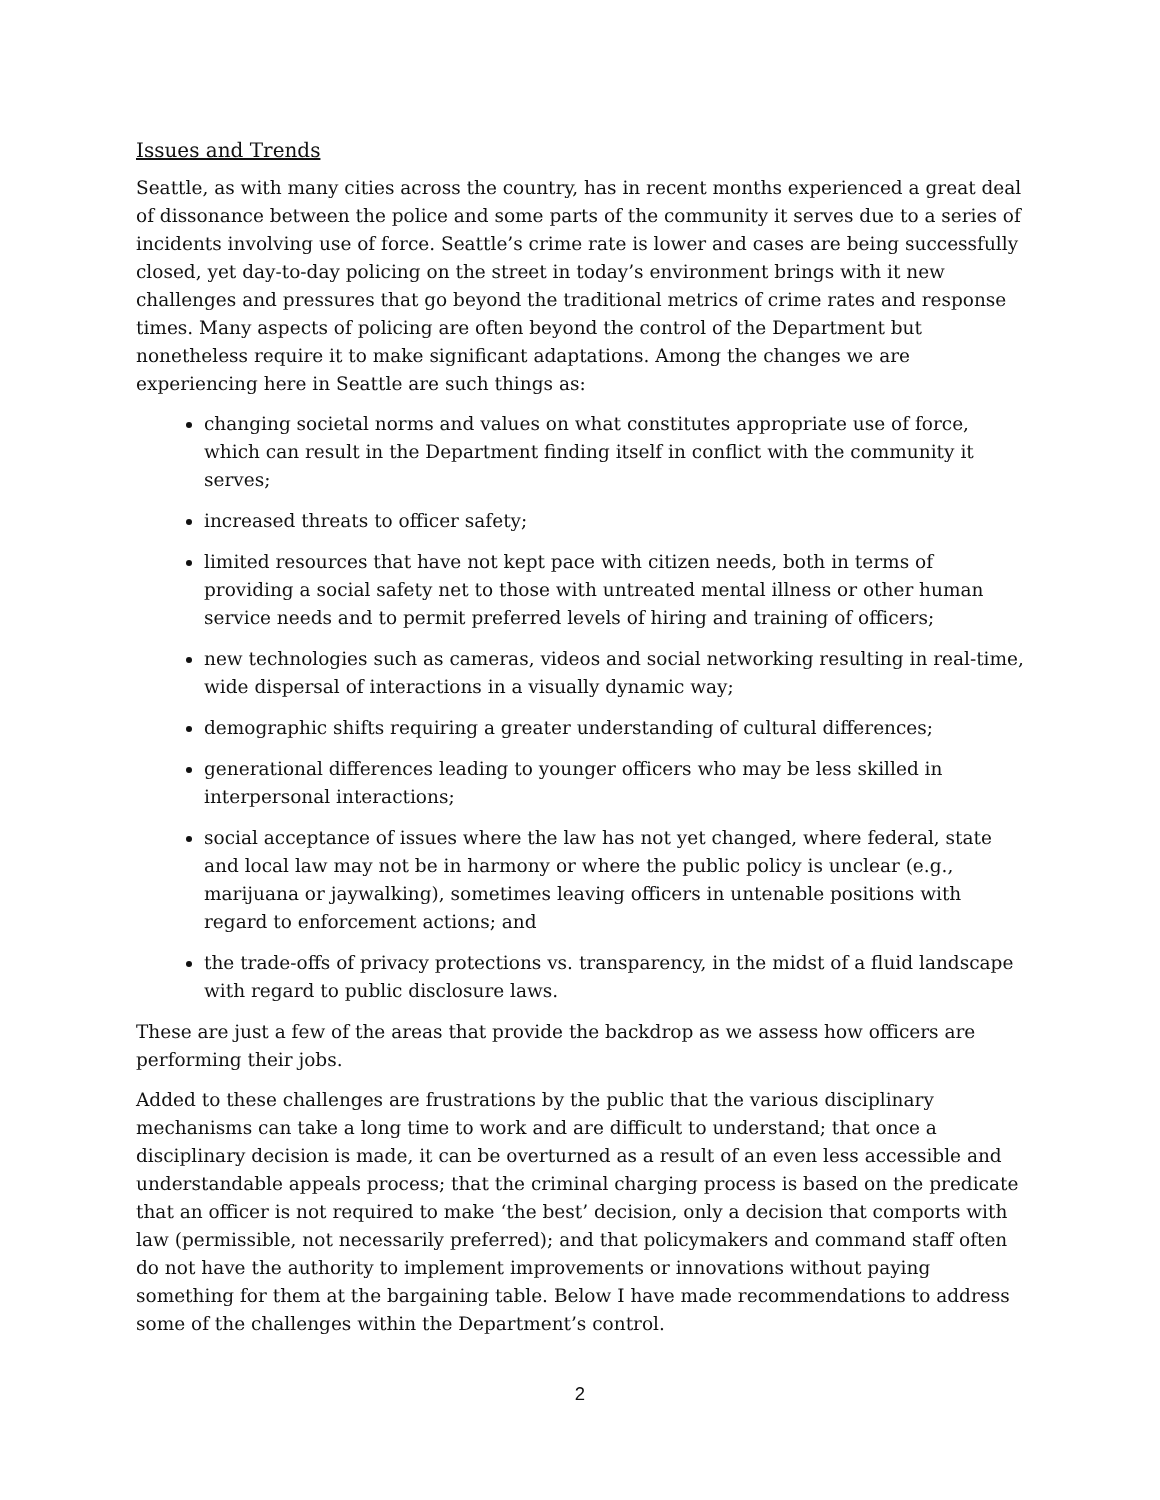Issues and Trends
Seattle, as with many cities across the country, has in recent months experienced a great deal of dissonance between the police and some parts of the community it serves due to a series of incidents involving use of force. Seattle’s crime rate is lower and cases are being successfully closed, yet day-to-day policing on the street in today’s environment brings with it new challenges and pressures that go beyond the traditional metrics of crime rates and response times. Many aspects of policing are often beyond the control of the Department but nonetheless require it to make significant adaptations. Among the changes we are experiencing here in Seattle are such things as:
changing societal norms and values on what constitutes appropriate use of force, which can result in the Department finding itself in conflict with the community it serves;
increased threats to officer safety;
limited resources that have not kept pace with citizen needs, both in terms of providing a social safety net to those with untreated mental illness or other human service needs and to permit preferred levels of hiring and training of officers;
new technologies such as cameras, videos and social networking resulting in real-time, wide dispersal of interactions in a visually dynamic way;
demographic shifts requiring a greater understanding of cultural differences;
generational differences leading to younger officers who may be less skilled in interpersonal interactions;
social acceptance of issues where the law has not yet changed, where federal, state and local law may not be in harmony or where the public policy is unclear (e.g., marijuana or jaywalking), sometimes leaving officers in untenable positions with regard to enforcement actions; and
the trade-offs of privacy protections vs. transparency, in the midst of a fluid landscape with regard to public disclosure laws.
These are just a few of the areas that provide the backdrop as we assess how officers are performing their jobs.
Added to these challenges are frustrations by the public that the various disciplinary mechanisms can take a long time to work and are difficult to understand; that once a disciplinary decision is made, it can be overturned as a result of an even less accessible and understandable appeals process; that the criminal charging process is based on the predicate that an officer is not required to make ‘the best’ decision, only a decision that comports with law (permissible, not necessarily preferred); and that policymakers and command staff often do not have the authority to implement improvements or innovations without paying something for them at the bargaining table. Below I have made recommendations to address some of the challenges within the Department’s control.
2